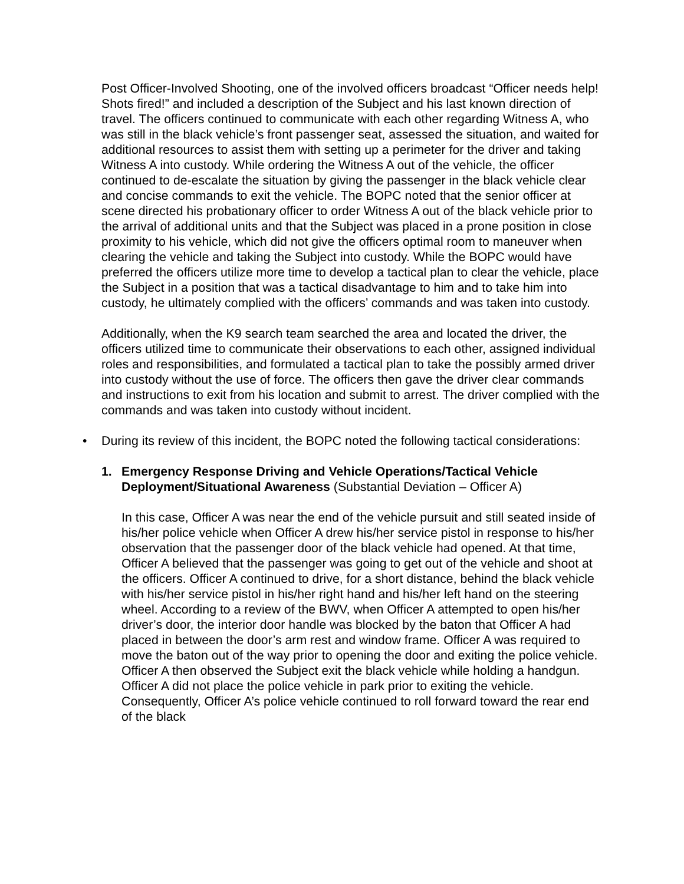Post Officer-Involved Shooting, one of the involved officers broadcast “Officer needs help! Shots fired!” and included a description of the Subject and his last known direction of travel. The officers continued to communicate with each other regarding Witness A, who was still in the black vehicle’s front passenger seat, assessed the situation, and waited for additional resources to assist them with setting up a perimeter for the driver and taking Witness A into custody. While ordering the Witness A out of the vehicle, the officer continued to de-escalate the situation by giving the passenger in the black vehicle clear and concise commands to exit the vehicle. The BOPC noted that the senior officer at scene directed his probationary officer to order Witness A out of the black vehicle prior to the arrival of additional units and that the Subject was placed in a prone position in close proximity to his vehicle, which did not give the officers optimal room to maneuver when clearing the vehicle and taking the Subject into custody. While the BOPC would have preferred the officers utilize more time to develop a tactical plan to clear the vehicle, place the Subject in a position that was a tactical disadvantage to him and to take him into custody, he ultimately complied with the officers’ commands and was taken into custody.
Additionally, when the K9 search team searched the area and located the driver, the officers utilized time to communicate their observations to each other, assigned individual roles and responsibilities, and formulated a tactical plan to take the possibly armed driver into custody without the use of force. The officers then gave the driver clear commands and instructions to exit from his location and submit to arrest. The driver complied with the commands and was taken into custody without incident.
• During its review of this incident, the BOPC noted the following tactical considerations:
1. Emergency Response Driving and Vehicle Operations/Tactical Vehicle Deployment/Situational Awareness (Substantial Deviation – Officer A)
In this case, Officer A was near the end of the vehicle pursuit and still seated inside of his/her police vehicle when Officer A drew his/her service pistol in response to his/her observation that the passenger door of the black vehicle had opened. At that time, Officer A believed that the passenger was going to get out of the vehicle and shoot at the officers. Officer A continued to drive, for a short distance, behind the black vehicle with his/her service pistol in his/her right hand and his/her left hand on the steering wheel. According to a review of the BWV, when Officer A attempted to open his/her driver’s door, the interior door handle was blocked by the baton that Officer A had placed in between the door’s arm rest and window frame. Officer A was required to move the baton out of the way prior to opening the door and exiting the police vehicle. Officer A then observed the Subject exit the black vehicle while holding a handgun. Officer A did not place the police vehicle in park prior to exiting the vehicle. Consequently, Officer A’s police vehicle continued to roll forward toward the rear end of the black